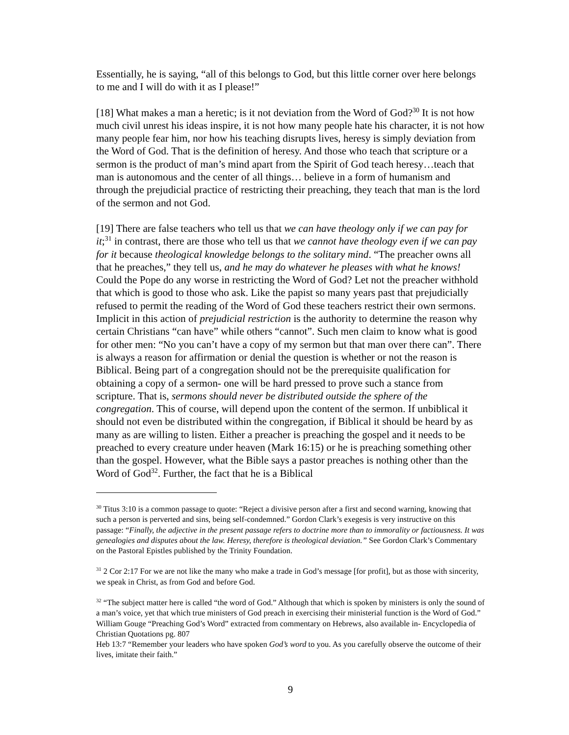Essentially, he is saying, “all of this belongs to God, but this little corner over here belongs to me and I will do with it as I please!”
[18] What makes a man a heretic; is it not deviation from the Word of God?<sup>30</sup> It is not how much civil unrest his ideas inspire, it is not how many people hate his character, it is not how many people fear him, nor how his teaching disrupts lives, heresy is simply deviation from the Word of God. That is the definition of heresy. And those who teach that scripture or a sermon is the product of man’s mind apart from the Spirit of God teach heresy…teach that man is autonomous and the center of all things… believe in a form of humanism and through the prejudicial practice of restricting their preaching, they teach that man is the lord of the sermon and not God.
[19] There are false teachers who tell us that we can have theology only if we can pay for it;<sup>31</sup> in contrast, there are those who tell us that we cannot have theology even if we can pay for it because theological knowledge belongs to the solitary mind. “The preacher owns all that he preaches,” they tell us, and he may do whatever he pleases with what he knows! Could the Pope do any worse in restricting the Word of God? Let not the preacher withhold that which is good to those who ask. Like the papist so many years past that prejudicially refused to permit the reading of the Word of God these teachers restrict their own sermons. Implicit in this action of prejudicial restriction is the authority to determine the reason why certain Christians “can have” while others “cannot”. Such men claim to know what is good for other men: “No you can’t have a copy of my sermon but that man over there can”. There is always a reason for affirmation or denial the question is whether or not the reason is Biblical. Being part of a congregation should not be the prerequisite qualification for obtaining a copy of a sermon- one will be hard pressed to prove such a stance from scripture. That is, sermons should never be distributed outside the sphere of the congregation. This of course, will depend upon the content of the sermon. If unbiblical it should not even be distributed within the congregation, if Biblical it should be heard by as many as are willing to listen. Either a preacher is preaching the gospel and it needs to be preached to every creature under heaven (Mark 16:15) or he is preaching something other than the gospel. However, what the Bible says a pastor preaches is nothing other than the Word of God<sup>32</sup>. Further, the fact that he is a Biblical
<sup>30</sup> Titus 3:10 is a common passage to quote: “Reject a divisive person after a first and second warning, knowing that such a person is perverted and sins, being self-condemned.” Gordon Clark’s exegesis is very instructive on this passage: “Finally, the adjective in the present passage refers to doctrine more than to immorality or factiousness. It was genealogies and disputes about the law. Heresy, therefore is theological deviation.” See Gordon Clark’s Commentary on the Pastoral Epistles published by the Trinity Foundation.
<sup>31</sup> 2 Cor 2:17 For we are not like the many who make a trade in God’s message [for profit], but as those with sincerity, we speak in Christ, as from God and before God.
<sup>32</sup> “The subject matter here is called “the word of God.” Although that which is spoken by ministers is only the sound of a man’s voice, yet that which true ministers of God preach in exercising their ministerial function is the Word of God.” William Gouge “Preaching God’s Word” extracted from commentary on Hebrews, also available in- Encyclopedia of Christian Quotations pg. 807
Heb 13:7 “Remember your leaders who have spoken God’s word to you. As you carefully observe the outcome of their lives, imitate their faith.”
9